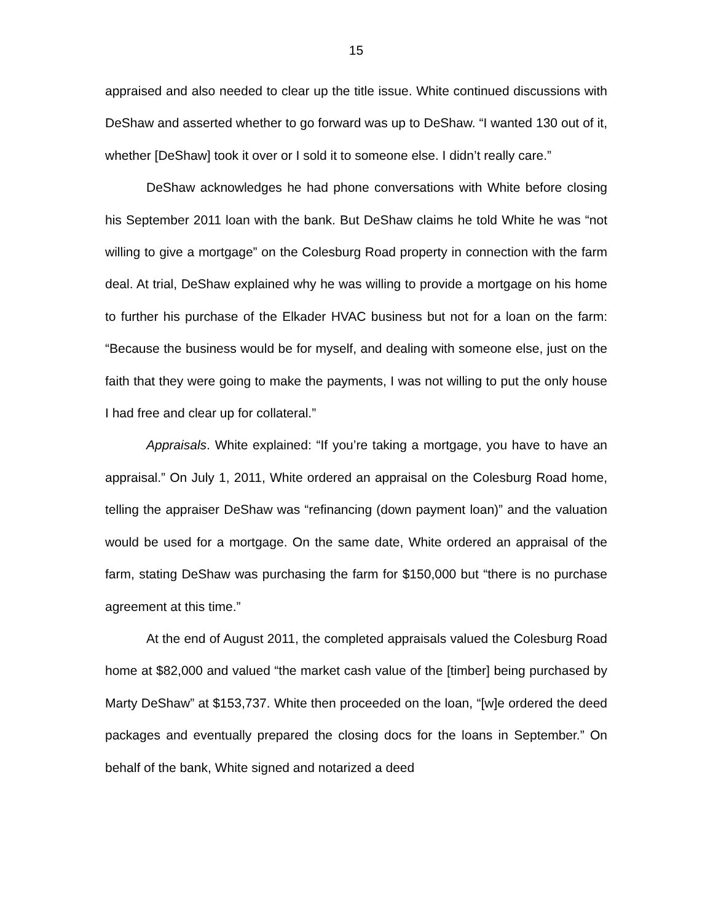15
appraised and also needed to clear up the title issue. White continued discussions with DeShaw and asserted whether to go forward was up to DeShaw. “I wanted 130 out of it, whether [DeShaw] took it over or I sold it to someone else. I didn’t really care.”
DeShaw acknowledges he had phone conversations with White before closing his September 2011 loan with the bank. But DeShaw claims he told White he was “not willing to give a mortgage” on the Colesburg Road property in connection with the farm deal. At trial, DeShaw explained why he was willing to provide a mortgage on his home to further his purchase of the Elkader HVAC business but not for a loan on the farm: “Because the business would be for myself, and dealing with someone else, just on the faith that they were going to make the payments, I was not willing to put the only house I had free and clear up for collateral.”
Appraisals. White explained: “If you’re taking a mortgage, you have to have an appraisal.” On July 1, 2011, White ordered an appraisal on the Colesburg Road home, telling the appraiser DeShaw was “refinancing (down payment loan)” and the valuation would be used for a mortgage. On the same date, White ordered an appraisal of the farm, stating DeShaw was purchasing the farm for $150,000 but “there is no purchase agreement at this time.”
At the end of August 2011, the completed appraisals valued the Colesburg Road home at $82,000 and valued “the market cash value of the [timber] being purchased by Marty DeShaw” at $153,737. White then proceeded on the loan, “[w]e ordered the deed packages and eventually prepared the closing docs for the loans in September.” On behalf of the bank, White signed and notarized a deed